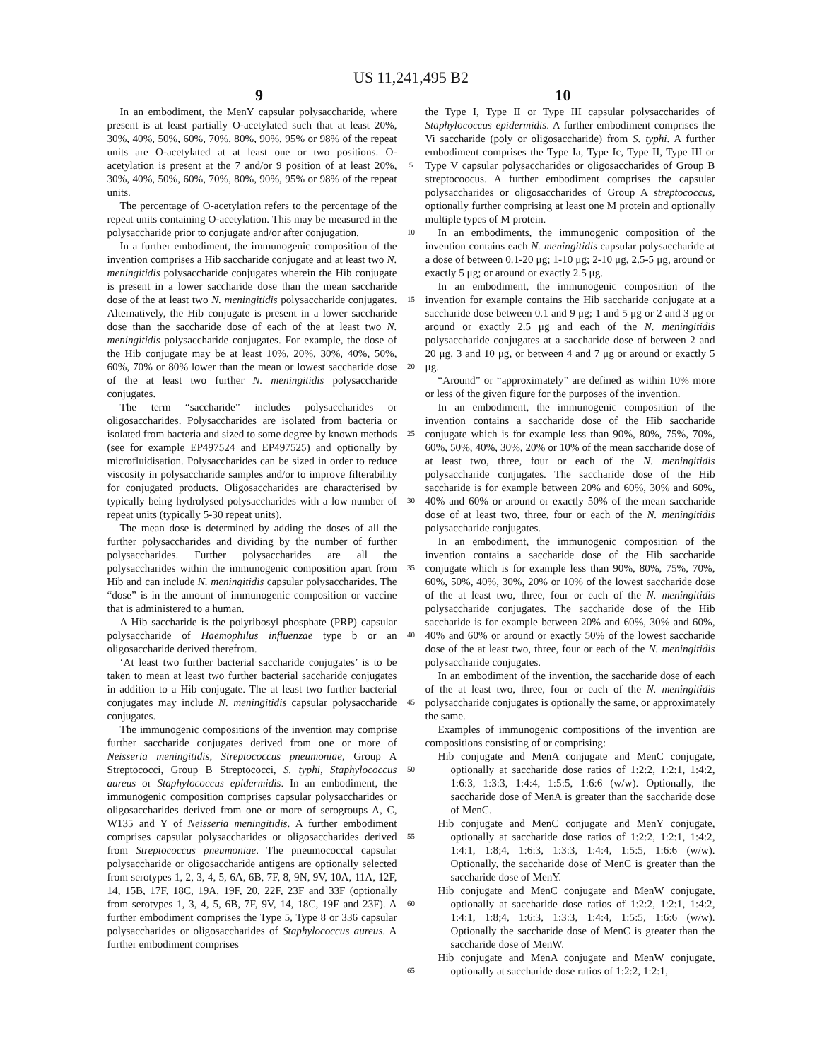US 11,241,495 B2
9 10
In an embodiment, the MenY capsular polysaccharide, where present is at least partially O-acetylated such that at least 20%, 30%, 40%, 50%, 60%, 70%, 80%, 90%, 95% or 98% of the repeat units are O-acetylated at at least one or two positions. O-acetylation is present at the 7 and/or 9 position of at least 20%, 30%, 40%, 50%, 60%, 70%, 80%, 90%, 95% or 98% of the repeat units.
The percentage of O-acetylation refers to the percentage of the repeat units containing O-acetylation. This may be measured in the polysaccharide prior to conjugate and/or after conjugation.
In a further embodiment, the immunogenic composition of the invention comprises a Hib saccharide conjugate and at least two N. meningitidis polysaccharide conjugates wherein the Hib conjugate is present in a lower saccharide dose than the mean saccharide dose of the at least two N. meningitidis polysaccharide conjugates. Alternatively, the Hib conjugate is present in a lower saccharide dose than the saccharide dose of each of the at least two N. meningitidis polysaccharide conjugates. For example, the dose of the Hib conjugate may be at least 10%, 20%, 30%, 40%, 50%, 60%, 70% or 80% lower than the mean or lowest saccharide dose of the at least two further N. meningitidis polysaccharide conjugates.
The term “saccharide” includes polysaccharides or oligosaccharides. Polysaccharides are isolated from bacteria or isolated from bacteria and sized to some degree by known methods (see for example EP497524 and EP497525) and optionally by microfluidisation. Polysaccharides can be sized in order to reduce viscosity in polysaccharide samples and/or to improve filterability for conjugated products. Oligosaccharides are characterised by typically being hydrolysed polysaccharides with a low number of repeat units (typically 5-30 repeat units).
The mean dose is determined by adding the doses of all the further polysaccharides and dividing by the number of further polysaccharides. Further polysaccharides are all the polysaccharides within the immunogenic composition apart from Hib and can include N. meningitidis capsular polysaccharides. The “dose” is in the amount of immunogenic composition or vaccine that is administered to a human.
A Hib saccharide is the polyribosyl phosphate (PRP) capsular polysaccharide of Haemophilus influenzae type b or an oligosaccharide derived therefrom.
‘At least two further bacterial saccharide conjugates’ is to be taken to mean at least two further bacterial saccharide conjugates in addition to a Hib conjugate. The at least two further bacterial conjugates may include N. meningitidis capsular polysaccharide conjugates.
The immunogenic compositions of the invention may comprise further saccharide conjugates derived from one or more of Neisseria meningitidis, Streptococcus pneumoniae, Group A Streptococci, Group B Streptococci, S. typhi, Staphylococcus aureus or Staphylococcus epidermidis. In an embodiment, the immunogenic composition comprises capsular polysaccharides or oligosaccharides derived from one or more of serogroups A, C, W135 and Y of Neisseria meningitidis. A further embodiment comprises capsular polysaccharides or oligosaccharides derived from Streptococcus pneumoniae. The pneumococcal capsular polysaccharide or oligosaccharide antigens are optionally selected from serotypes 1, 2, 3, 4, 5, 6A, 6B, 7F, 8, 9N, 9V, 10A, 11A, 12F, 14, 15B, 17F, 18C, 19A, 19F, 20, 22F, 23F and 33F (optionally from serotypes 1, 3, 4, 5, 6B, 7F, 9V, 14, 18C, 19F and 23F). A further embodiment comprises the Type 5, Type 8 or 336 capsular polysaccharides or oligosaccharides of Staphylococcus aureus. A further embodiment comprises
5
10
15
20
25
30
35
40
45
50
55
60
65
the Type I, Type II or Type III capsular polysaccharides of Staphylococcus epidermidis. A further embodiment comprises the Vi saccharide (poly or oligosaccharide) from S. typhi. A further embodiment comprises the Type Ia, Type Ic, Type II, Type III or Type V capsular polysaccharides or oligosaccharides of Group B streptocoocus. A further embodiment comprises the capsular polysaccharides or oligosaccharides of Group A streptococcus, optionally further comprising at least one M protein and optionally multiple types of M protein.
In an embodiments, the immunogenic composition of the invention contains each N. meningitidis capsular polysaccharide at a dose of between 0.1-20 μg; 1-10 μg; 2-10 μg, 2.5-5 μg, around or exactly 5 μg; or around or exactly 2.5 μg.
In an embodiment, the immunogenic composition of the invention for example contains the Hib saccharide conjugate at a saccharide dose between 0.1 and 9 μg; 1 and 5 μg or 2 and 3 μg or around or exactly 2.5 μg and each of the N. meningitidis polysaccharide conjugates at a saccharide dose of between 2 and 20 μg, 3 and 10 μg, or between 4 and 7 μg or around or exactly 5 μg.
“Around” or “approximately” are defined as within 10% more or less of the given figure for the purposes of the invention.
In an embodiment, the immunogenic composition of the invention contains a saccharide dose of the Hib saccharide conjugate which is for example less than 90%, 80%, 75%, 70%, 60%, 50%, 40%, 30%, 20% or 10% of the mean saccharide dose of at least two, three, four or each of the N. meningitidis polysaccharide conjugates. The saccharide dose of the Hib saccharide is for example between 20% and 60%, 30% and 60%, 40% and 60% or around or exactly 50% of the mean saccharide dose of at least two, three, four or each of the N. meningitidis polysaccharide conjugates.
In an embodiment, the immunogenic composition of the invention contains a saccharide dose of the Hib saccharide conjugate which is for example less than 90%, 80%, 75%, 70%, 60%, 50%, 40%, 30%, 20% or 10% of the lowest saccharide dose of the at least two, three, four or each of the N. meningitidis polysaccharide conjugates. The saccharide dose of the Hib saccharide is for example between 20% and 60%, 30% and 60%, 40% and 60% or around or exactly 50% of the lowest saccharide dose of the at least two, three, four or each of the N. meningitidis polysaccharide conjugates.
In an embodiment of the invention, the saccharide dose of each of the at least two, three, four or each of the N. meningitidis polysaccharide conjugates is optionally the same, or approximately the same.
Examples of immunogenic compositions of the invention are compositions consisting of or comprising:
Hib conjugate and MenA conjugate and MenC conjugate, optionally at saccharide dose ratios of 1:2:2, 1:2:1, 1:4:2, 1:6:3, 1:3:3, 1:4:4, 1:5:5, 1:6:6 (w/w). Optionally, the saccharide dose of MenA is greater than the saccharide dose of MenC.
Hib conjugate and MenC conjugate and MenY conjugate, optionally at saccharide dose ratios of 1:2:2, 1:2:1, 1:4:2, 1:4:1, 1:8;4, 1:6:3, 1:3:3, 1:4:4, 1:5:5, 1:6:6 (w/w). Optionally, the saccharide dose of MenC is greater than the saccharide dose of MenY.
Hib conjugate and MenC conjugate and MenW conjugate, optionally at saccharide dose ratios of 1:2:2, 1:2:1, 1:4:2, 1:4:1, 1:8;4, 1:6:3, 1:3:3, 1:4:4, 1:5:5, 1:6:6 (w/w). Optionally the saccharide dose of MenC is greater than the saccharide dose of MenW.
Hib conjugate and MenA conjugate and MenW conjugate, optionally at saccharide dose ratios of 1:2:2, 1:2:1,